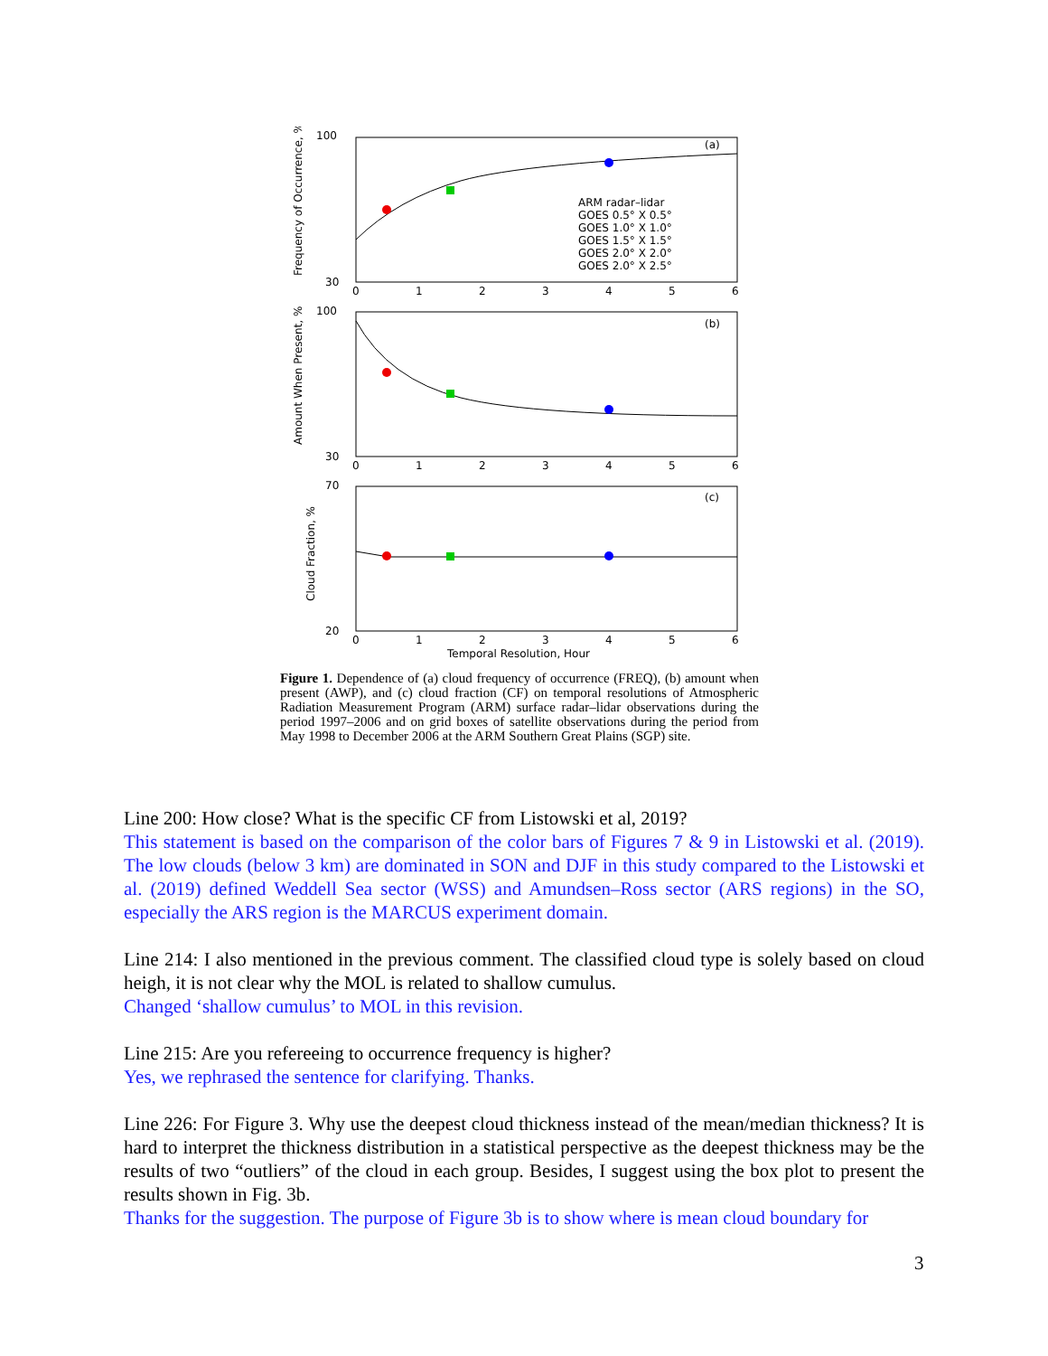100
30
100
30
70
20
(a)
(b)
(c)
ARM radar–lidar
GOES 0.5° X 0.5°
GOES 1.0° X 1.0°
GOES 1.5° X 1.5°
GOES 2.0° X 2.0°
GOES 2.0° X 2.5°
0
1
2
3
4
5
6
0
1
2
3
4
5
6
0
1
2
3
4
5
6
Temporal Resolution, Hour
Frequency of Occurrence, %
Amount When Present, %
Cloud Fraction, %
Figure 1. Dependence of (a) cloud frequency of occurrence (FREQ), (b) amount when present (AWP), and (c) cloud fraction (CF) on temporal resolutions of Atmospheric Radiation Measurement Program (ARM) surface radar–lidar observations during the period 1997–2006 and on grid boxes of satellite observations during the period from May 1998 to December 2006 at the ARM Southern Great Plains (SGP) site.
Line 200: How close? What is the specific CF from Listowski et al, 2019?
This statement is based on the comparison of the color bars of Figures 7 & 9 in Listowski et al. (2019). The low clouds (below 3 km) are dominated in SON and DJF in this study compared to the Listowski et al. (2019) defined Weddell Sea sector (WSS) and Amundsen–Ross sector (ARS regions) in the SO, especially the ARS region is the MARCUS experiment domain.
Line 214: I also mentioned in the previous comment. The classified cloud type is solely based on cloud heigh, it is not clear why the MOL is related to shallow cumulus.
Changed ‘shallow cumulus’ to MOL in this revision.
Line 215: Are you refereeing to occurrence frequency is higher?
Yes, we rephrased the sentence for clarifying. Thanks.
Line 226: For Figure 3. Why use the deepest cloud thickness instead of the mean/median thickness? It is hard to interpret the thickness distribution in a statistical perspective as the deepest thickness may be the results of two “outliers” of the cloud in each group. Besides, I suggest using the box plot to present the results shown in Fig. 3b.
Thanks for the suggestion. The purpose of Figure 3b is to show where is mean cloud boundary for
3